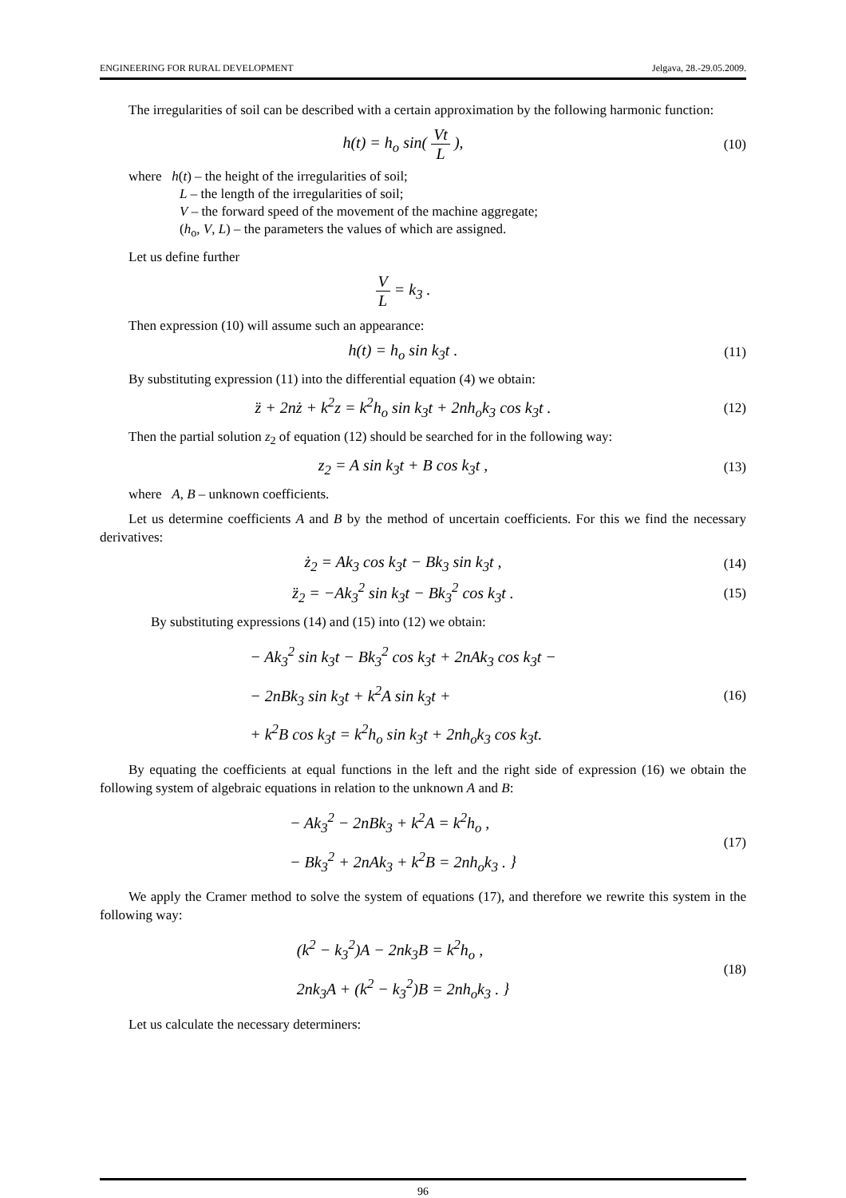ENGINEERING FOR RURAL DEVELOPMENT Jelgava, 28.-29.05.2009.
The irregularities of soil can be described with a certain approximation by the following harmonic function:
h(t) = h<sub>o</sub> sin( Vt L ),
(10)
where h(t) – the height of the irregularities of soil;
L – the length of the irregularities of soil;
V – the forward speed of the movement of the machine aggregate;
(h<sub>o</sub>, V, L) – the parameters the values of which are assigned.
Let us define further
V L = k<sub>3</sub> .
Then expression (10) will assume such an appearance:
h(t) = h<sub>o</sub> sin k<sub>3</sub>t .
(11)
By substituting expression (11) into the differential equation (4) we obtain:
z̈ + 2nż + k<sup>2</sup>z = k<sup>2</sup>h<sub>o</sub> sin k<sub>3</sub>t + 2nh<sub>o</sub>k<sub>3</sub> cos k<sub>3</sub>t .
(12)
Then the partial solution z<sub>2</sub> of equation (12) should be searched for in the following way:
z<sub>2</sub> = A sin k<sub>3</sub>t + B cos k<sub>3</sub>t ,
(13)
where A, B – unknown coefficients.
Let us determine coefficients A and B by the method of uncertain coefficients. For this we find the necessary derivatives:
ż<sub>2</sub> = Ak<sub>3</sub> cos k<sub>3</sub>t − Bk<sub>3</sub> sin k<sub>3</sub>t ,
(14)
z̈<sub>2</sub> = −Ak<sub>3</sub><sup>2</sup> sin k<sub>3</sub>t − Bk<sub>3</sub><sup>2</sup> cos k<sub>3</sub>t .
(15)
By substituting expressions (14) and (15) into (12) we obtain:
− Ak<sub>3</sub><sup>2</sup> sin k<sub>3</sub>t − Bk<sub>3</sub><sup>2</sup> cos k<sub>3</sub>t + 2nAk<sub>3</sub> cos k<sub>3</sub>t −
− 2nBk<sub>3</sub> sin k<sub>3</sub>t + k<sup>2</sup>A sin k<sub>3</sub>t +
+ k<sup>2</sup>B cos k<sub>3</sub>t = k<sup>2</sup>h<sub>o</sub> sin k<sub>3</sub>t + 2nh<sub>o</sub>k<sub>3</sub> cos k<sub>3</sub>t.
(16)
By equating the coefficients at equal functions in the left and the right side of expression (16) we obtain the following system of algebraic equations in relation to the unknown A and B:
− Ak<sub>3</sub><sup>2</sup> − 2nBk<sub>3</sub> + k<sup>2</sup>A = k<sup>2</sup>h<sub>o</sub> ,
− Bk<sub>3</sub><sup>2</sup> + 2nAk<sub>3</sub> + k<sup>2</sup>B = 2nh<sub>o</sub>k<sub>3</sub> . }
(17)
We apply the Cramer method to solve the system of equations (17), and therefore we rewrite this system in the following way:
(k<sup>2</sup> − k<sub>3</sub><sup>2</sup>)A − 2nk<sub>3</sub>B = k<sup>2</sup>h<sub>o</sub> ,
2nk<sub>3</sub>A + (k<sup>2</sup> − k<sub>3</sub><sup>2</sup>)B = 2nh<sub>o</sub>k<sub>3</sub> . }
(18)
Let us calculate the necessary determiners:
96